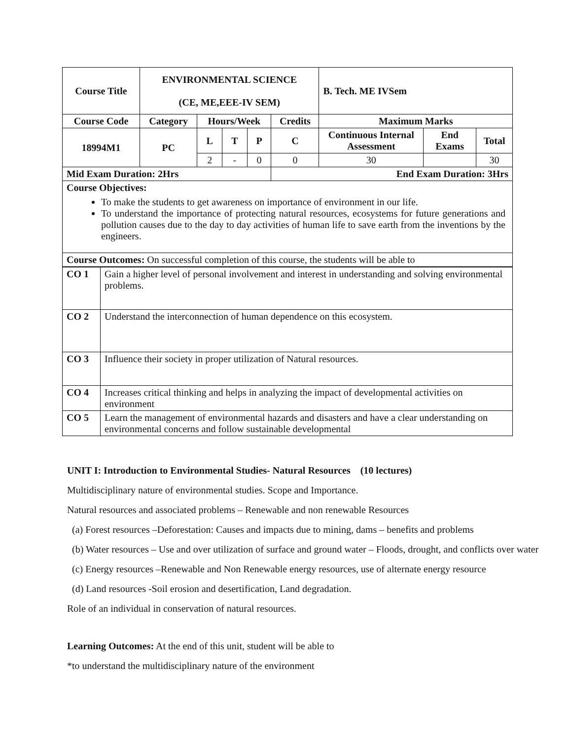| Course Title | ENVIRONMENTAL SCIENCE (CE, ME,EEE-IV SEM) | | | | | B. Tech. ME IVSem | | |
| --- | --- | --- | --- | --- | --- | --- | --- | --- |
| Course Code | Category | Hours/Week | | | Credits | Maximum Marks | | |
| 18994M1 | PC | L | T | P | C | Continuous Internal Assessment | End Exams | Total |
| | | 2 | - | 0 | 0 | 30 | | 30 |
| Mid Exam Duration: 2Hrs | | | | | End Exam Duration: 3Hrs | | | |
| Course Objectives: To make the students to get awareness on importance of environment in our life. To understand the importance of protecting natural resources, ecosystems for future generations and pollution causes due to the day to day activities of human life to save earth from the inventions by the engineers. | | | | | | | | |
| Course Outcomes: On successful completion of this course, the students will be able to | | | | | | | | |
| CO 1 | Gain a higher level of personal involvement and interest in understanding and solving environmental problems. |
| CO 2 | Understand the interconnection of human dependence on this ecosystem. |
| CO 3 | Influence their society in proper utilization of Natural resources. |
| CO 4 | Increases critical thinking and helps in analyzing the impact of developmental activities on environment |
| CO 5 | Learn the management of environmental hazards and disasters and have a clear understanding on environmental concerns and follow sustainable developmental |
UNIT I: Introduction to Environmental Studies- Natural Resources (10 lectures)
Multidisciplinary nature of environmental studies. Scope and Importance.
Natural resources and associated problems – Renewable and non renewable Resources
(a) Forest resources –Deforestation: Causes and impacts due to mining, dams – benefits and problems
(b) Water resources – Use and over utilization of surface and ground water – Floods, drought, and conflicts over water
(c) Energy resources –Renewable and Non Renewable energy resources, use of alternate energy resource
(d) Land resources -Soil erosion and desertification, Land degradation.
Role of an individual in conservation of natural resources.
Learning Outcomes: At the end of this unit, student will be able to
*to understand the multidisciplinary nature of the environment